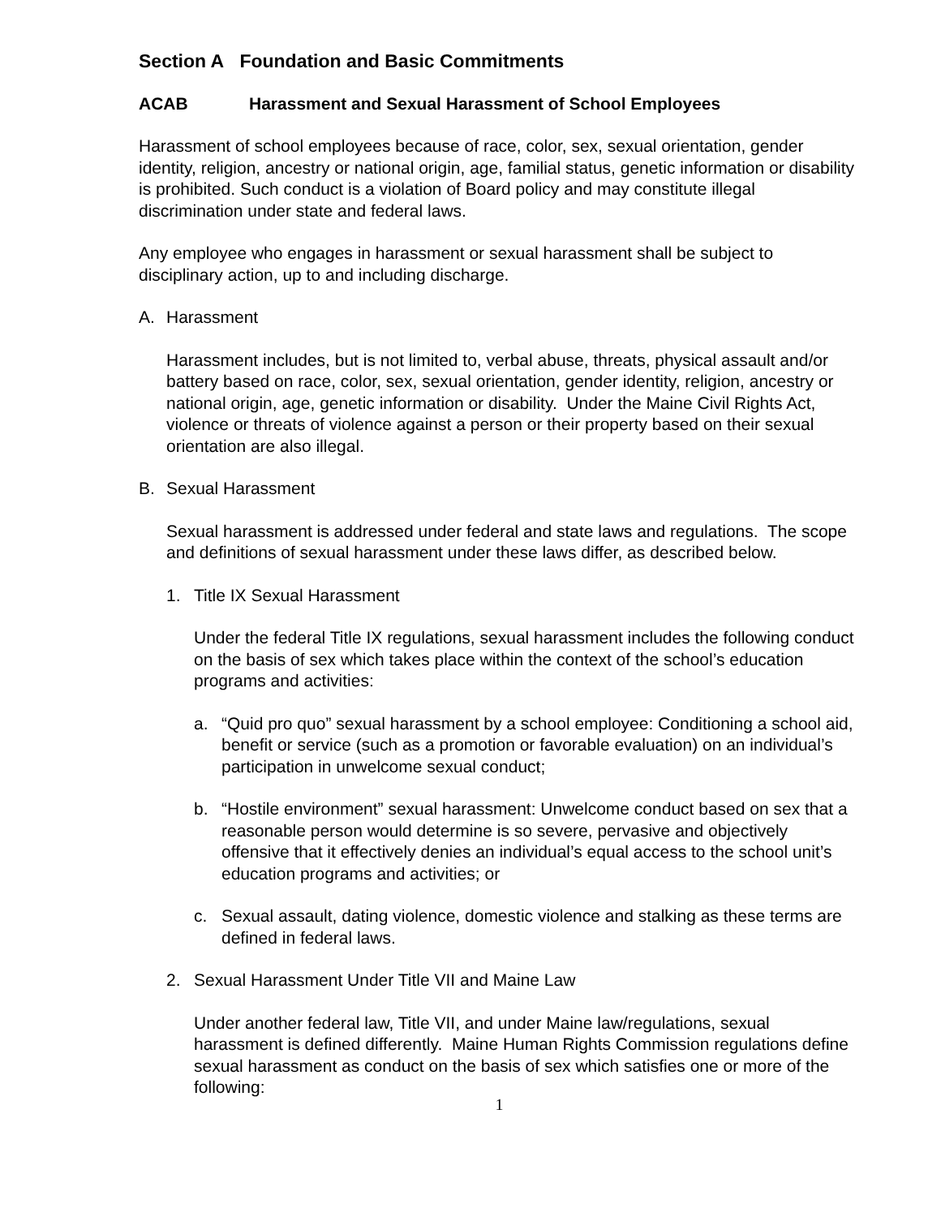Section A Foundation and Basic Commitments
ACAB Harassment and Sexual Harassment of School Employees
Harassment of school employees because of race, color, sex, sexual orientation, gender identity, religion, ancestry or national origin, age, familial status, genetic information or disability is prohibited. Such conduct is a violation of Board policy and may constitute illegal discrimination under state and federal laws.
Any employee who engages in harassment or sexual harassment shall be subject to disciplinary action, up to and including discharge.
A. Harassment
Harassment includes, but is not limited to, verbal abuse, threats, physical assault and/or battery based on race, color, sex, sexual orientation, gender identity, religion, ancestry or national origin, age, genetic information or disability. Under the Maine Civil Rights Act, violence or threats of violence against a person or their property based on their sexual orientation are also illegal.
B. Sexual Harassment
Sexual harassment is addressed under federal and state laws and regulations. The scope and definitions of sexual harassment under these laws differ, as described below.
1. Title IX Sexual Harassment
Under the federal Title IX regulations, sexual harassment includes the following conduct on the basis of sex which takes place within the context of the school’s education programs and activities:
a. “Quid pro quo” sexual harassment by a school employee: Conditioning a school aid, benefit or service (such as a promotion or favorable evaluation) on an individual’s participation in unwelcome sexual conduct;
b. “Hostile environment” sexual harassment: Unwelcome conduct based on sex that a reasonable person would determine is so severe, pervasive and objectively offensive that it effectively denies an individual’s equal access to the school unit’s education programs and activities; or
c. Sexual assault, dating violence, domestic violence and stalking as these terms are defined in federal laws.
2. Sexual Harassment Under Title VII and Maine Law
Under another federal law, Title VII, and under Maine law/regulations, sexual harassment is defined differently. Maine Human Rights Commission regulations define sexual harassment as conduct on the basis of sex which satisfies one or more of the following:
1